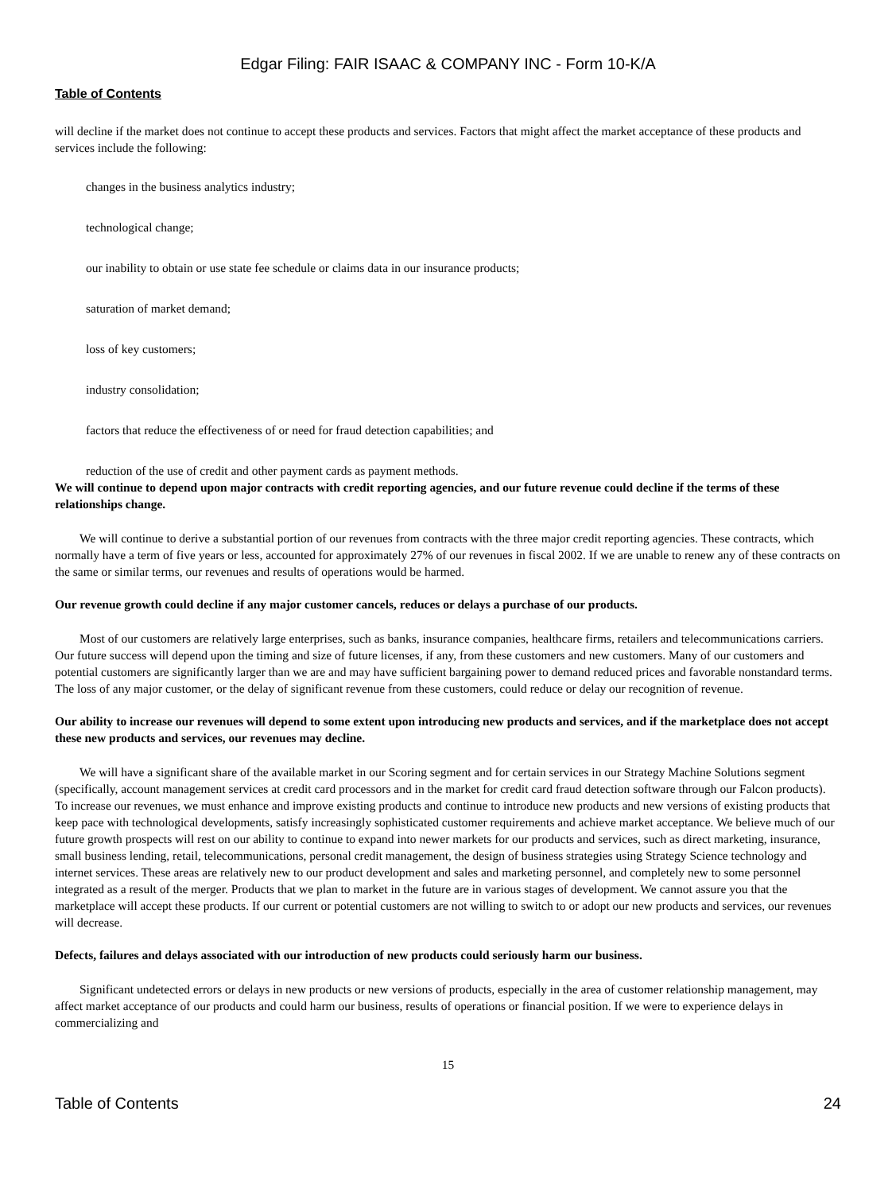Edgar Filing: FAIR ISAAC & COMPANY INC - Form 10-K/A
Table of Contents
will decline if the market does not continue to accept these products and services. Factors that might affect the market acceptance of these products and services include the following:
changes in the business analytics industry;
technological change;
our inability to obtain or use state fee schedule or claims data in our insurance products;
saturation of market demand;
loss of key customers;
industry consolidation;
factors that reduce the effectiveness of or need for fraud detection capabilities; and
reduction of the use of credit and other payment cards as payment methods.
We will continue to depend upon major contracts with credit reporting agencies, and our future revenue could decline if the terms of these relationships change.
We will continue to derive a substantial portion of our revenues from contracts with the three major credit reporting agencies. These contracts, which normally have a term of five years or less, accounted for approximately 27% of our revenues in fiscal 2002. If we are unable to renew any of these contracts on the same or similar terms, our revenues and results of operations would be harmed.
Our revenue growth could decline if any major customer cancels, reduces or delays a purchase of our products.
Most of our customers are relatively large enterprises, such as banks, insurance companies, healthcare firms, retailers and telecommunications carriers. Our future success will depend upon the timing and size of future licenses, if any, from these customers and new customers. Many of our customers and potential customers are significantly larger than we are and may have sufficient bargaining power to demand reduced prices and favorable nonstandard terms. The loss of any major customer, or the delay of significant revenue from these customers, could reduce or delay our recognition of revenue.
Our ability to increase our revenues will depend to some extent upon introducing new products and services, and if the marketplace does not accept these new products and services, our revenues may decline.
We will have a significant share of the available market in our Scoring segment and for certain services in our Strategy Machine Solutions segment (specifically, account management services at credit card processors and in the market for credit card fraud detection software through our Falcon products). To increase our revenues, we must enhance and improve existing products and continue to introduce new products and new versions of existing products that keep pace with technological developments, satisfy increasingly sophisticated customer requirements and achieve market acceptance. We believe much of our future growth prospects will rest on our ability to continue to expand into newer markets for our products and services, such as direct marketing, insurance, small business lending, retail, telecommunications, personal credit management, the design of business strategies using Strategy Science technology and internet services. These areas are relatively new to our product development and sales and marketing personnel, and completely new to some personnel integrated as a result of the merger. Products that we plan to market in the future are in various stages of development. We cannot assure you that the marketplace will accept these products. If our current or potential customers are not willing to switch to or adopt our new products and services, our revenues will decrease.
Defects, failures and delays associated with our introduction of new products could seriously harm our business.
Significant undetected errors or delays in new products or new versions of products, especially in the area of customer relationship management, may affect market acceptance of our products and could harm our business, results of operations or financial position. If we were to experience delays in commercializing and
15
Table of Contents 24